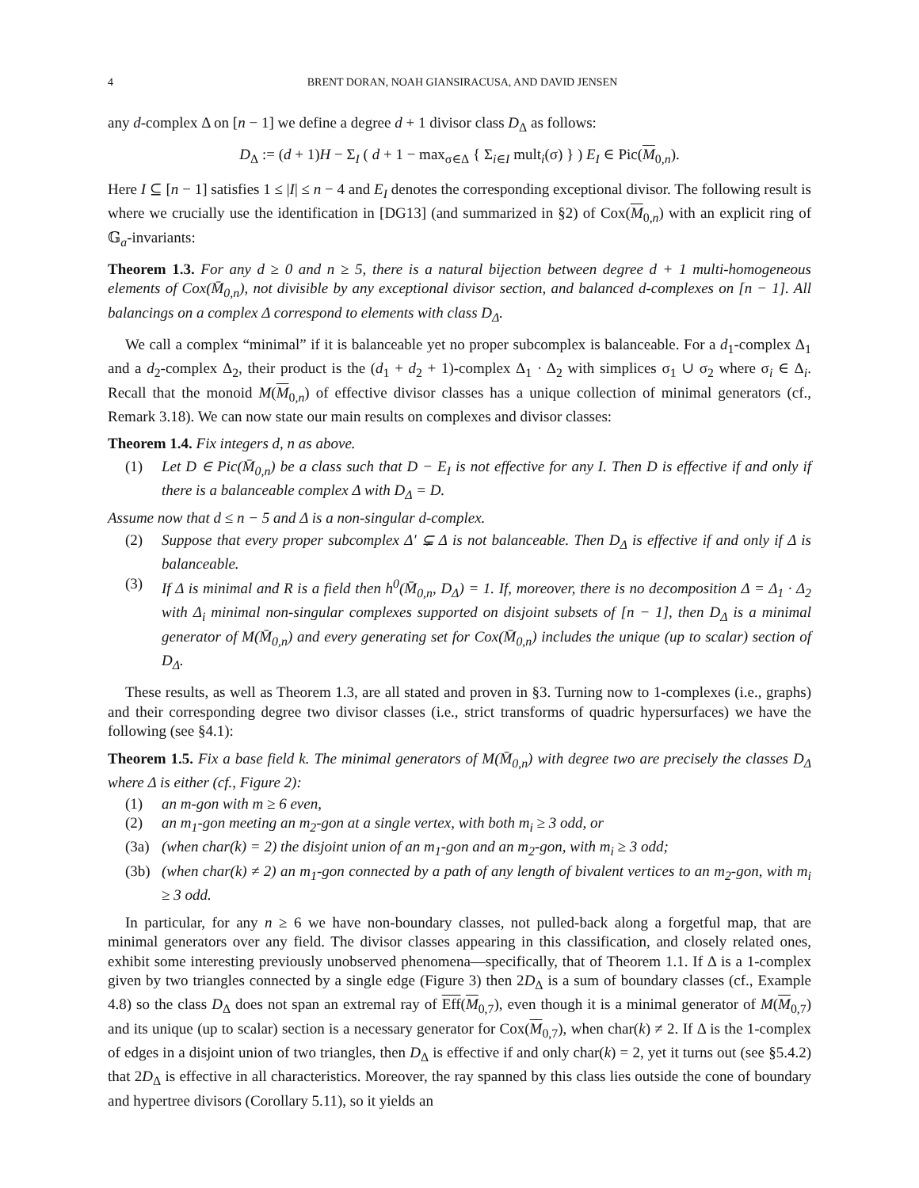4 BRENT DORAN, NOAH GIANSIRACUSA, AND DAVID JENSEN
any d-complex Δ on [n − 1] we define a degree d + 1 divisor class D<sub>Δ</sub> as follows:
D<sub>Δ</sub> := (d + 1)H − Σ<sub>I</sub> ( d + 1 − max<sub>σ∈Δ</sub> { Σ<sub>i∈I</sub> mult<sub>i</sub>(σ) } ) E<sub>I</sub> ∈ Pic(M<sub>0,n</sub>).
Here I ⊆ [n − 1] satisfies 1 ≤ |I| ≤ n − 4 and E<sub>I</sub> denotes the corresponding exceptional divisor. The following result is where we crucially use the identification in [DG13] (and summarized in §2) of Cox(M<sub>0,n</sub>) with an explicit ring of 𝔾<sub>a</sub>-invariants:
Theorem 1.3. For any d ≥ 0 and n ≥ 5, there is a natural bijection between degree d + 1 multi-homogeneous elements of Cox(M̄<sub>0,n</sub>), not divisible by any exceptional divisor section, and balanced d-complexes on [n − 1]. All balancings on a complex Δ correspond to elements with class D<sub>Δ</sub>.
We call a complex “minimal” if it is balanceable yet no proper subcomplex is balanceable. For a d<sub>1</sub>-complex Δ<sub>1</sub> and a d<sub>2</sub>-complex Δ<sub>2</sub>, their product is the (d<sub>1</sub> + d<sub>2</sub> + 1)-complex Δ<sub>1</sub> · Δ<sub>2</sub> with simplices σ<sub>1</sub> ∪ σ<sub>2</sub> where σ<sub>i</sub> ∈ Δ<sub>i</sub>. Recall that the monoid M(M<sub>0,n</sub>) of effective divisor classes has a unique collection of minimal generators (cf., Remark 3.18). We can now state our main results on complexes and divisor classes:
Theorem 1.4. Fix integers d, n as above.
(1) Let D ∈ Pic(M̄<sub>0,n</sub>) be a class such that D − E<sub>I</sub> is not effective for any I. Then D is effective if and only if there is a balanceable complex Δ with D<sub>Δ</sub> = D.
Assume now that d ≤ n − 5 and Δ is a non-singular d-complex.
(2) Suppose that every proper subcomplex Δ′ ⊊ Δ is not balanceable. Then D<sub>Δ</sub> is effective if and only if Δ is balanceable.
(3) If Δ is minimal and R is a field then h<sup>0</sup>(M̄<sub>0,n</sub>, D<sub>Δ</sub>) = 1. If, moreover, there is no decomposition Δ = Δ<sub>1</sub> · Δ<sub>2</sub> with Δ<sub>i</sub> minimal non-singular complexes supported on disjoint subsets of [n − 1], then D<sub>Δ</sub> is a minimal generator of M(M̄<sub>0,n</sub>) and every generating set for Cox(M̄<sub>0,n</sub>) includes the unique (up to scalar) section of D<sub>Δ</sub>.
These results, as well as Theorem 1.3, are all stated and proven in §3. Turning now to 1-complexes (i.e., graphs) and their corresponding degree two divisor classes (i.e., strict transforms of quadric hypersurfaces) we have the following (see §4.1):
Theorem 1.5. Fix a base field k. The minimal generators of M(M̄<sub>0,n</sub>) with degree two are precisely the classes D<sub>Δ</sub> where Δ is either (cf., Figure 2):
(1) an m-gon with m ≥ 6 even,
(2) an m<sub>1</sub>-gon meeting an m<sub>2</sub>-gon at a single vertex, with both m<sub>i</sub> ≥ 3 odd, or
(3a) (when char(k) = 2) the disjoint union of an m<sub>1</sub>-gon and an m<sub>2</sub>-gon, with m<sub>i</sub> ≥ 3 odd;
(3b) (when char(k) ≠ 2) an m<sub>1</sub>-gon connected by a path of any length of bivalent vertices to an m<sub>2</sub>-gon, with m<sub>i</sub> ≥ 3 odd.
In particular, for any n ≥ 6 we have non-boundary classes, not pulled-back along a forgetful map, that are minimal generators over any field. The divisor classes appearing in this classification, and closely related ones, exhibit some interesting previously unobserved phenomena—specifically, that of Theorem 1.1. If Δ is a 1-complex given by two triangles connected by a single edge (Figure 3) then 2D<sub>Δ</sub> is a sum of boundary classes (cf., Example 4.8) so the class D<sub>Δ</sub> does not span an extremal ray of Eff(M<sub>0,7</sub>), even though it is a minimal generator of M(M<sub>0,7</sub>) and its unique (up to scalar) section is a necessary generator for Cox(M<sub>0,7</sub>), when char(k) ≠ 2. If Δ is the 1-complex of edges in a disjoint union of two triangles, then D<sub>Δ</sub> is effective if and only char(k) = 2, yet it turns out (see §5.4.2) that 2D<sub>Δ</sub> is effective in all characteristics. Moreover, the ray spanned by this class lies outside the cone of boundary and hypertree divisors (Corollary 5.11), so it yields an